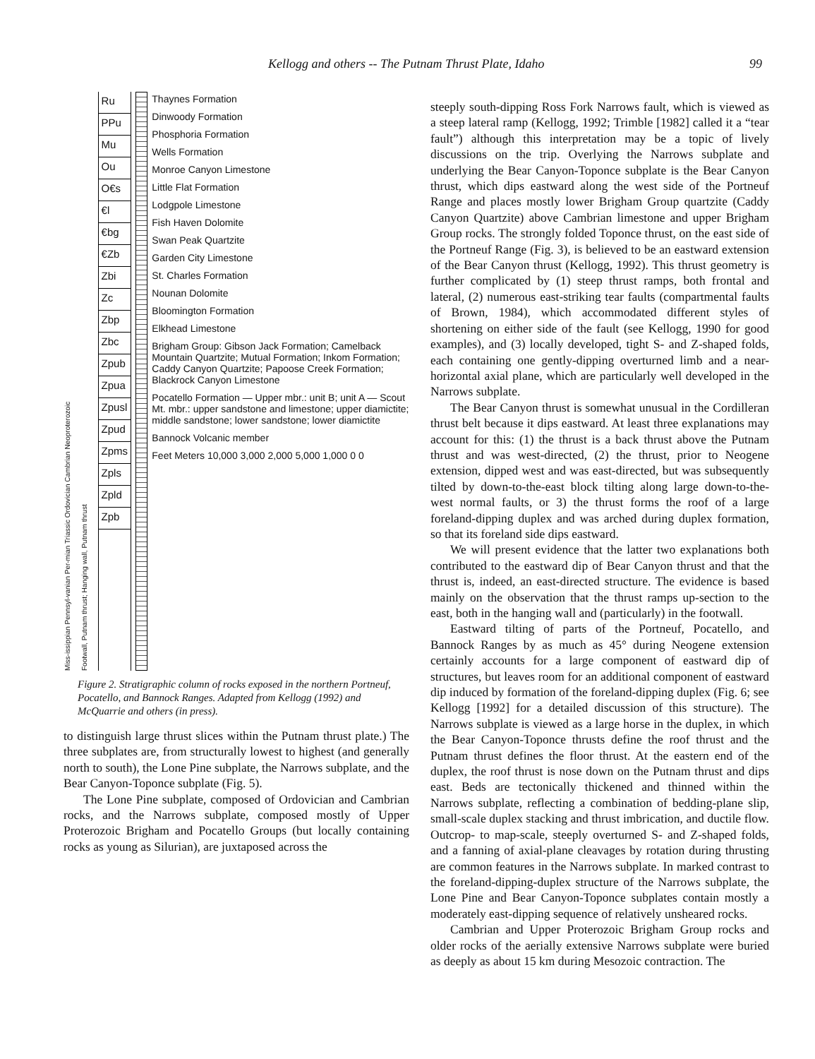Kellogg and others -- The Putnam Thrust Plate, Idaho 99
Miss-issippian Pennsyl-vanian Per-mian Triassic Ordovician Cambrian Neoproterozoic
Footwall, Putnam thrust; Hanging wall, Putnam thrust
Ru
PPu
Mu
Ou
O€s
€l
€bg
€Zb
Zbi
Zc
Zbp
Zbc
Zpub
Zpua
Zpusl
Zpud
Zpms
Zpls
Zpld
Zpb
Thaynes Formation
Dinwoody Formation
Phosphoria Formation
Wells Formation
Monroe Canyon Limestone
Little Flat Formation
Lodgpole Limestone
Fish Haven Dolomite
Swan Peak Quartzite
Garden City Limestone
St. Charles Formation
Nounan Dolomite
Bloomington Formation
Elkhead Limestone
Brigham Group: Gibson Jack Formation; Camelback Mountain Quartzite; Mutual Formation; Inkom Formation; Caddy Canyon Quartzite; Papoose Creek Formation; Blackrock Canyon Limestone
Pocatello Formation — Upper mbr.: unit B; unit A — Scout Mt. mbr.: upper sandstone and limestone; upper diamictite; middle sandstone; lower sandstone; lower diamictite
Bannock Volcanic member
Feet Meters 10,000 3,000 2,000 5,000 1,000 0 0
Figure 2. Stratigraphic column of rocks exposed in the northern Portneuf, Pocatello, and Bannock Ranges. Adapted from Kellogg (1992) and McQuarrie and others (in press).
to distinguish large thrust slices within the Putnam thrust plate.) The three subplates are, from structurally lowest to highest (and generally north to south), the Lone Pine subplate, the Narrows subplate, and the Bear Canyon-Toponce subplate (Fig. 5).
The Lone Pine subplate, composed of Ordovician and Cambrian rocks, and the Narrows subplate, composed mostly of Upper Proterozoic Brigham and Pocatello Groups (but locally containing rocks as young as Silurian), are juxtaposed across the
steeply south-dipping Ross Fork Narrows fault, which is viewed as a steep lateral ramp (Kellogg, 1992; Trimble [1982] called it a “tear fault”) although this interpretation may be a topic of lively discussions on the trip. Overlying the Narrows subplate and underlying the Bear Canyon-Toponce subplate is the Bear Canyon thrust, which dips eastward along the west side of the Portneuf Range and places mostly lower Brigham Group quartzite (Caddy Canyon Quartzite) above Cambrian limestone and upper Brigham Group rocks. The strongly folded Toponce thrust, on the east side of the Portneuf Range (Fig. 3), is believed to be an eastward extension of the Bear Canyon thrust (Kellogg, 1992). This thrust geometry is further complicated by (1) steep thrust ramps, both frontal and lateral, (2) numerous east-striking tear faults (compartmental faults of Brown, 1984), which accommodated different styles of shortening on either side of the fault (see Kellogg, 1990 for good examples), and (3) locally developed, tight S- and Z-shaped folds, each containing one gently-dipping overturned limb and a near-horizontal axial plane, which are particularly well developed in the Narrows subplate.
The Bear Canyon thrust is somewhat unusual in the Cordilleran thrust belt because it dips eastward. At least three explanations may account for this: (1) the thrust is a back thrust above the Putnam thrust and was west-directed, (2) the thrust, prior to Neogene extension, dipped west and was east-directed, but was subsequently tilted by down-to-the-east block tilting along large down-to-the-west normal faults, or 3) the thrust forms the roof of a large foreland-dipping duplex and was arched during duplex formation, so that its foreland side dips eastward.
We will present evidence that the latter two explanations both contributed to the eastward dip of Bear Canyon thrust and that the thrust is, indeed, an east-directed structure. The evidence is based mainly on the observation that the thrust ramps up-section to the east, both in the hanging wall and (particularly) in the footwall.
Eastward tilting of parts of the Portneuf, Pocatello, and Bannock Ranges by as much as 45° during Neogene extension certainly accounts for a large component of eastward dip of structures, but leaves room for an additional component of eastward dip induced by formation of the foreland-dipping duplex (Fig. 6; see Kellogg [1992] for a detailed discussion of this structure). The Narrows subplate is viewed as a large horse in the duplex, in which the Bear Canyon-Toponce thrusts define the roof thrust and the Putnam thrust defines the floor thrust. At the eastern end of the duplex, the roof thrust is nose down on the Putnam thrust and dips east. Beds are tectonically thickened and thinned within the Narrows subplate, reflecting a combination of bedding-plane slip, small-scale duplex stacking and thrust imbrication, and ductile flow. Outcrop- to map-scale, steeply overturned S- and Z-shaped folds, and a fanning of axial-plane cleavages by rotation during thrusting are common features in the Narrows subplate. In marked contrast to the foreland-dipping-duplex structure of the Narrows subplate, the Lone Pine and Bear Canyon-Toponce subplates contain mostly a moderately east-dipping sequence of relatively unsheared rocks.
Cambrian and Upper Proterozoic Brigham Group rocks and older rocks of the aerially extensive Narrows subplate were buried as deeply as about 15 km during Mesozoic contraction. The